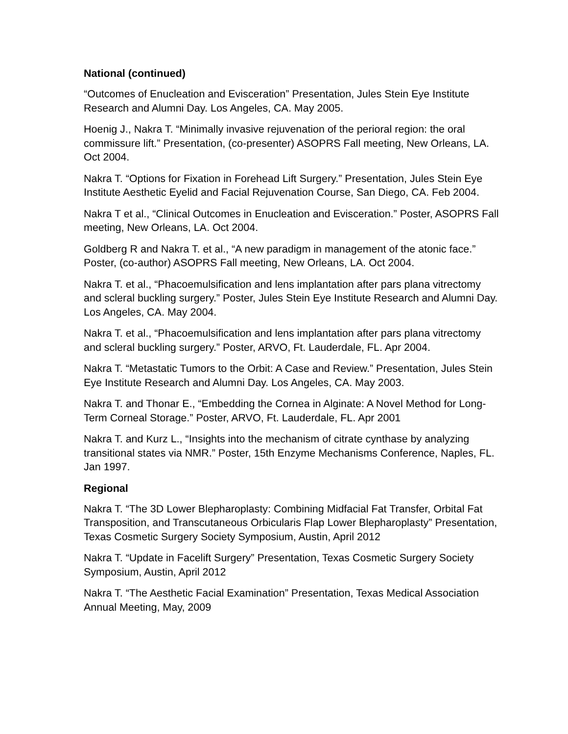National (continued)
“Outcomes of Enucleation and Evisceration” Presentation, Jules Stein Eye Institute Research and Alumni Day. Los Angeles, CA. May 2005.
Hoenig J., Nakra T. “Minimally invasive rejuvenation of the perioral region: the oral commissure lift.” Presentation, (co-presenter) ASOPRS Fall meeting, New Orleans, LA. Oct 2004.
Nakra T. “Options for Fixation in Forehead Lift Surgery.” Presentation, Jules Stein Eye Institute Aesthetic Eyelid and Facial Rejuvenation Course, San Diego, CA. Feb 2004.
Nakra T et al., “Clinical Outcomes in Enucleation and Evisceration.” Poster, ASOPRS Fall meeting, New Orleans, LA. Oct 2004.
Goldberg R and Nakra T. et al., “A new paradigm in management of the atonic face.” Poster, (co-author) ASOPRS Fall meeting, New Orleans, LA. Oct 2004.
Nakra T. et al., “Phacoemulsification and lens implantation after pars plana vitrectomy and scleral buckling surgery.” Poster, Jules Stein Eye Institute Research and Alumni Day. Los Angeles, CA. May 2004.
Nakra T. et al., “Phacoemulsification and lens implantation after pars plana vitrectomy and scleral buckling surgery.” Poster, ARVO, Ft. Lauderdale, FL. Apr 2004.
Nakra T. “Metastatic Tumors to the Orbit: A Case and Review.” Presentation, Jules Stein Eye Institute Research and Alumni Day. Los Angeles, CA. May 2003.
Nakra T. and Thonar E., “Embedding the Cornea in Alginate: A Novel Method for Long-Term Corneal Storage.” Poster, ARVO, Ft. Lauderdale, FL. Apr 2001
Nakra T. and Kurz L., “Insights into the mechanism of citrate cynthase by analyzing transitional states via NMR.” Poster, 15th Enzyme Mechanisms Conference, Naples, FL. Jan 1997.
Regional
Nakra T. “The 3D Lower Blepharoplasty: Combining Midfacial Fat Transfer, Orbital Fat Transposition, and Transcutaneous Orbicularis Flap Lower Blepharoplasty” Presentation, Texas Cosmetic Surgery Society Symposium, Austin, April 2012
Nakra T. “Update in Facelift Surgery” Presentation, Texas Cosmetic Surgery Society Symposium, Austin, April 2012
Nakra T. “The Aesthetic Facial Examination” Presentation, Texas Medical Association Annual Meeting, May, 2009